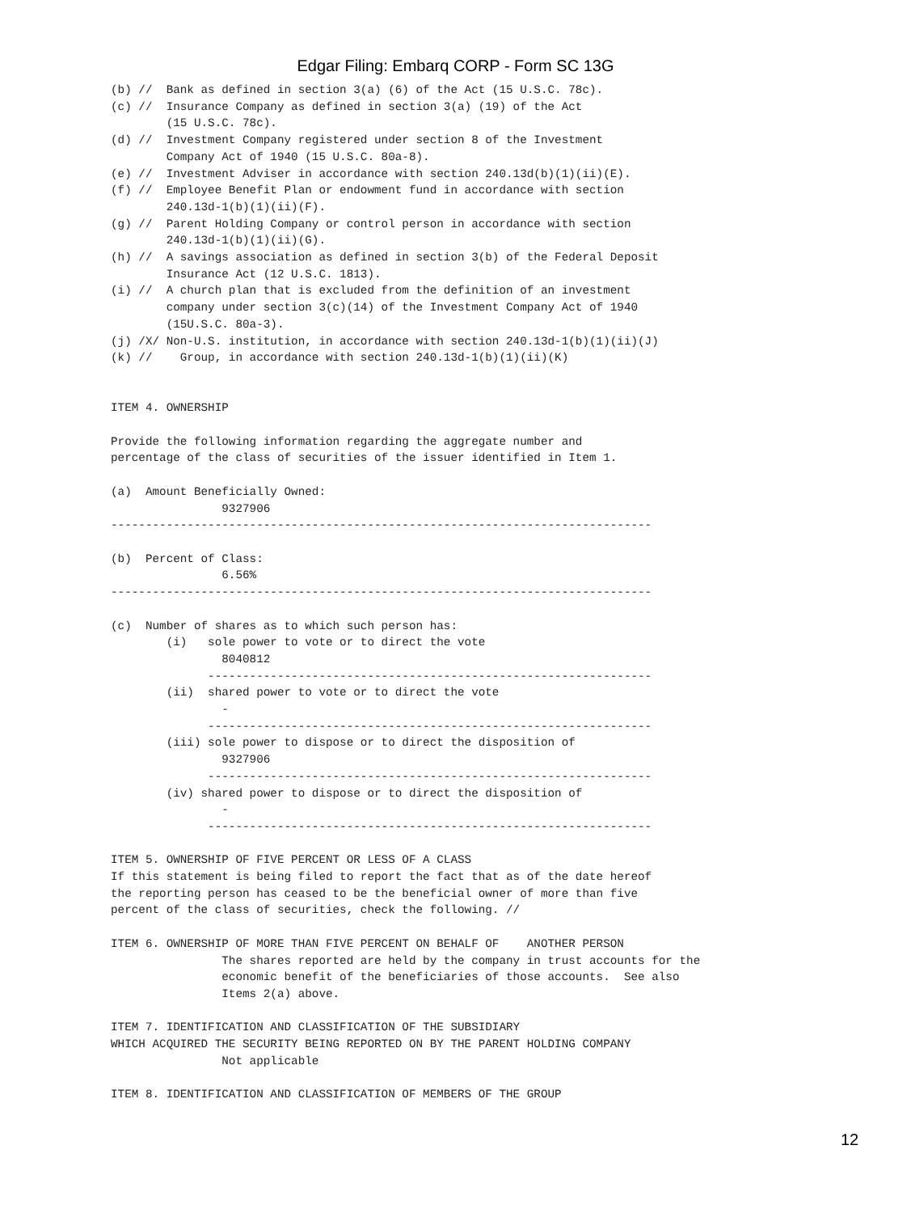Edgar Filing: Embarq CORP - Form SC 13G
(b) //  Bank as defined in section 3(a) (6) of the Act (15 U.S.C. 78c).
(c) //  Insurance Company as defined in section 3(a) (19) of the Act
        (15 U.S.C. 78c).
(d) //  Investment Company registered under section 8 of the Investment
        Company Act of 1940 (15 U.S.C. 80a-8).
(e) //  Investment Adviser in accordance with section 240.13d(b)(1)(ii)(E).
(f) //  Employee Benefit Plan or endowment fund in accordance with section
        240.13d-1(b)(1)(ii)(F).
(g) //  Parent Holding Company or control person in accordance with section
        240.13d-1(b)(1)(ii)(G).
(h) //  A savings association as defined in section 3(b) of the Federal Deposit
        Insurance Act (12 U.S.C. 1813).
(i) //  A church plan that is excluded from the definition of an investment
        company under section 3(c)(14) of the Investment Company Act of 1940
        (15U.S.C. 80a-3).
(j) /X/ Non-U.S. institution, in accordance with section 240.13d-1(b)(1)(ii)(J)
(k) //    Group, in accordance with section 240.13d-1(b)(1)(ii)(K)


ITEM 4. OWNERSHIP

Provide the following information regarding the aggregate number and
percentage of the class of securities of the issuer identified in Item 1.

(a)  Amount Beneficially Owned:
                9327906
------------------------------------------------------------------------------

(b)  Percent of Class:
                6.56%
------------------------------------------------------------------------------

(c)  Number of shares as to which such person has:
        (i)   sole power to vote or to direct the vote
                8040812
              ----------------------------------------------------------------
        (ii)  shared power to vote or to direct the vote
                -
              ----------------------------------------------------------------
        (iii) sole power to dispose or to direct the disposition of
                9327906
              ----------------------------------------------------------------
        (iv) shared power to dispose or to direct the disposition of
                -
              ----------------------------------------------------------------

ITEM 5. OWNERSHIP OF FIVE PERCENT OR LESS OF A CLASS
If this statement is being filed to report the fact that as of the date hereof
the reporting person has ceased to be the beneficial owner of more than five
percent of the class of securities, check the following. //

ITEM 6. OWNERSHIP OF MORE THAN FIVE PERCENT ON BEHALF OF    ANOTHER PERSON
                The shares reported are held by the company in trust accounts for the
                economic benefit of the beneficiaries of those accounts.  See also
                Items 2(a) above.

ITEM 7. IDENTIFICATION AND CLASSIFICATION OF THE SUBSIDIARY
WHICH ACQUIRED THE SECURITY BEING REPORTED ON BY THE PARENT HOLDING COMPANY
                Not applicable

ITEM 8. IDENTIFICATION AND CLASSIFICATION OF MEMBERS OF THE GROUP
12